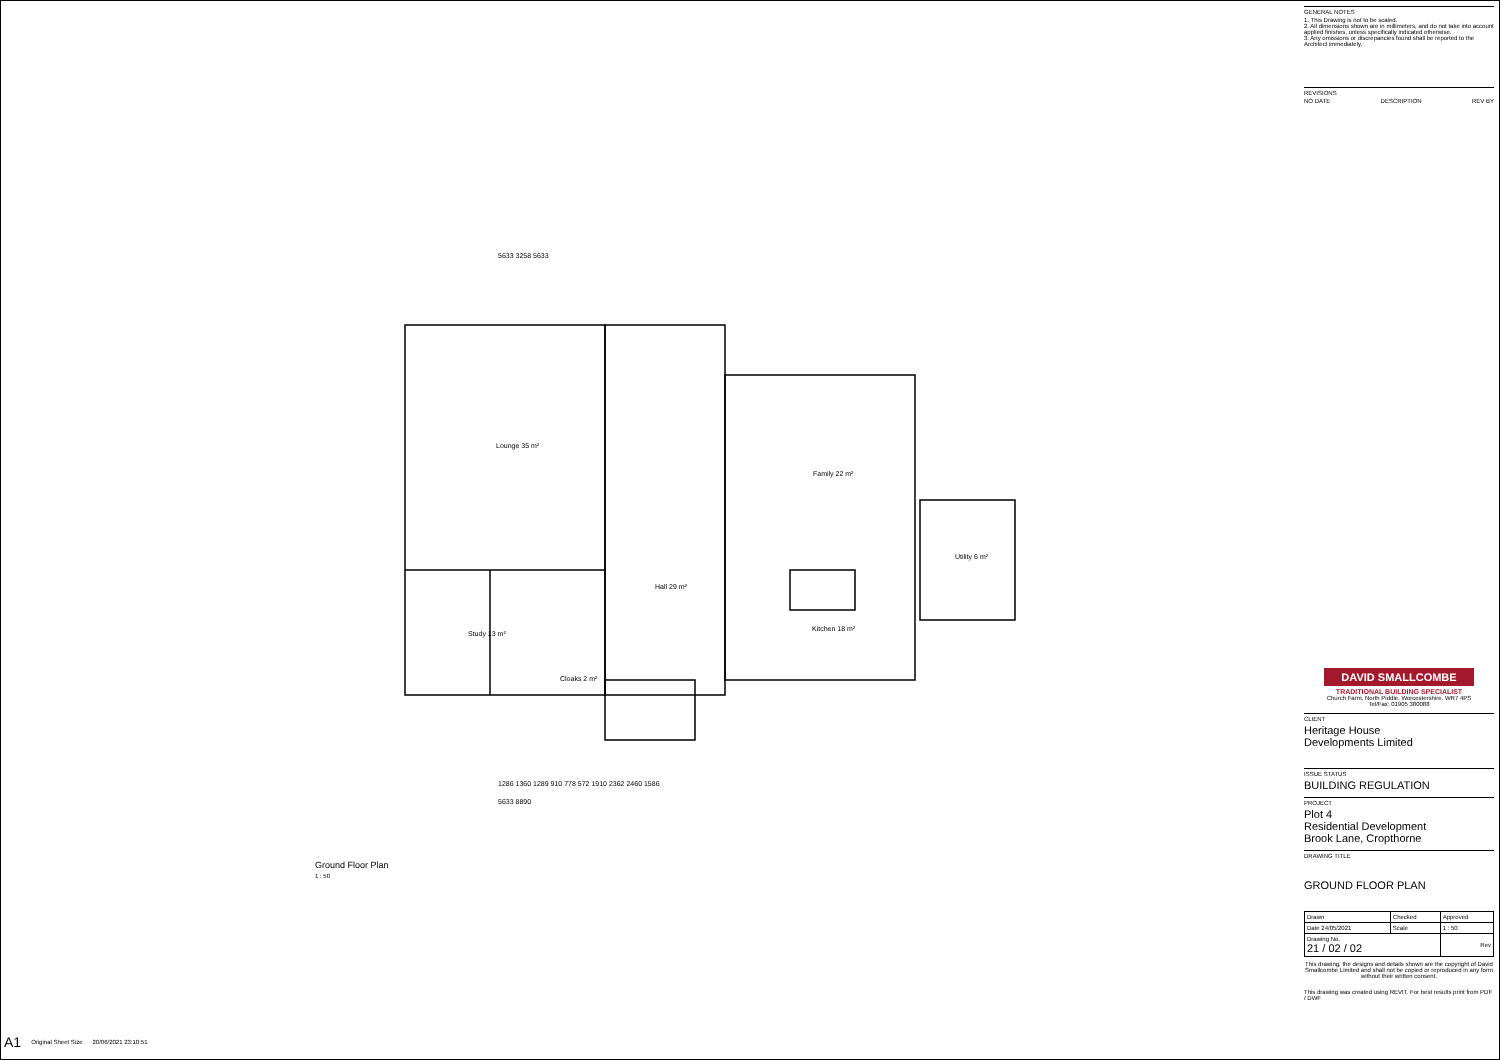Lounge 35 m²
Family 22 m²
Hall 29 m²
Kitchen 18 m²
Utility 6 m²
Study 13 m²
Cloaks 2 m²
5633 3258 5633
1286 1360 1289 910 778 572 1910 2362 2460 1586
5633 8890
Ground Floor Plan
1 : 50
A1 Original Sheet Size 20/06/2021 23:10:51
GENERAL NOTES
1. This Drawing is not to be scaled.
2. All dimensions shown are in millimeters, and do not take into account applied finishes, unless specifically indicated otherwise.
3. Any omissions or discrepancies found shall be reported to the Architect immediately.
REVISIONS
NO DATE DESCRIPTION REV BY
DAVID SMALLCOMBE
TRADITIONAL BUILDING SPECIALIST
Church Farm, North Piddle, Worcestershire. WR7 4PS
Tel/Fax: 01905 380088
CLIENT
Heritage House
Developments Limited
ISSUE STATUS
BUILDING REGULATION
PROJECT
Plot 4
Residential Development
Brook Lane, Cropthorne
DRAWING TITLE
GROUND FLOOR PLAN
| Drawn | Checked | Approved |
| Date 24/05/2021 | Scale | 1 : 50 |
| Drawing No. 21 / 02 / 02 | | Rev |
This drawing, the designs and details shown are the copyright of David Smallcombe Limited and shall not be copied or reproduced in any form without their written consent.
This drawing was created using REVIT. For best results print from PDF / DWF